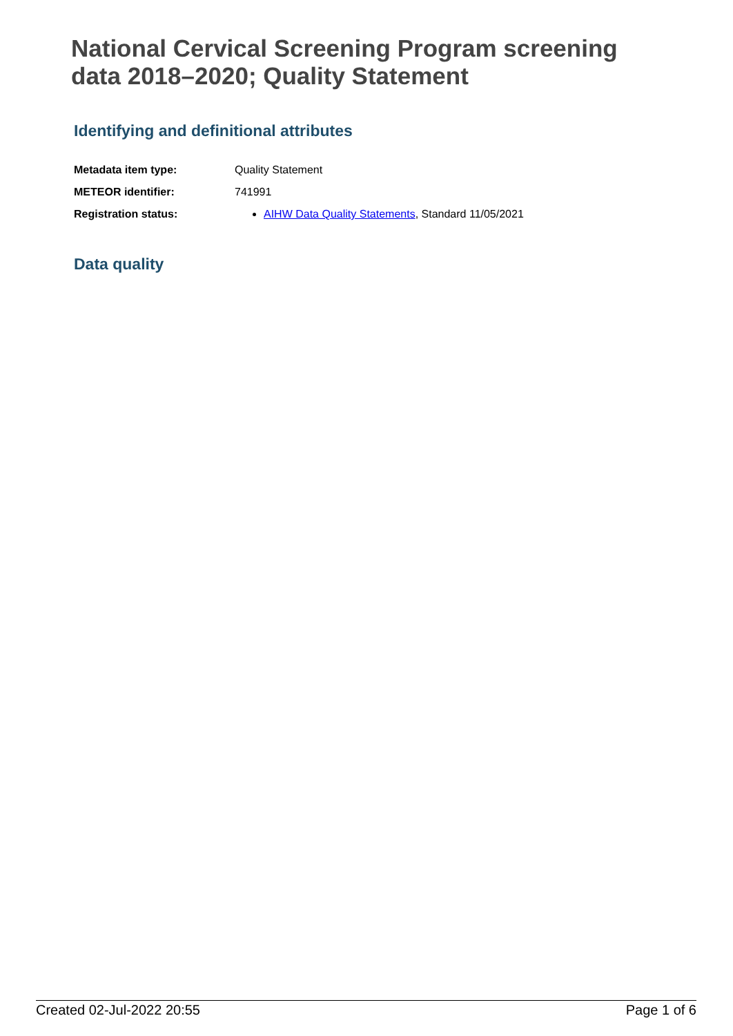National Cervical Screening Program screening data 2018–2020; Quality Statement
Identifying and definitional attributes
| Metadata item type: | Quality Statement |
| METEOR identifier: | 741991 |
| Registration status: | AIHW Data Quality Statements , Standard 11/05/2021 |
Data quality
Created 02-Jul-2022 20:55 Page 1 of 6